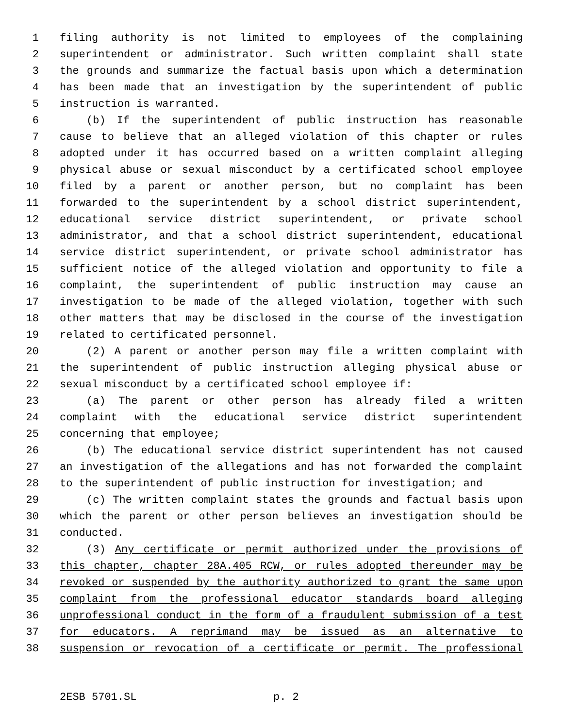1 filing authority is not limited to employees of the complaining
2 superintendent or administrator. Such written complaint shall state
3 the grounds and summarize the factual basis upon which a determination
4 has been made that an investigation by the superintendent of public
5 instruction is warranted.
6 (b) If the superintendent of public instruction has reasonable
7 cause to believe that an alleged violation of this chapter or rules
8 adopted under it has occurred based on a written complaint alleging
9 physical abuse or sexual misconduct by a certificated school employee
10 filed by a parent or another person, but no complaint has been
11 forwarded to the superintendent by a school district superintendent,
12 educational service district superintendent, or private school
13 administrator, and that a school district superintendent, educational
14 service district superintendent, or private school administrator has
15 sufficient notice of the alleged violation and opportunity to file a
16 complaint, the superintendent of public instruction may cause an
17 investigation to be made of the alleged violation, together with such
18 other matters that may be disclosed in the course of the investigation
19 related to certificated personnel.
20 (2) A parent or another person may file a written complaint with
21 the superintendent of public instruction alleging physical abuse or
22 sexual misconduct by a certificated school employee if:
23 (a) The parent or other person has already filed a written
24 complaint with the educational service district superintendent
25 concerning that employee;
26 (b) The educational service district superintendent has not caused
27 an investigation of the allegations and has not forwarded the complaint
28 to the superintendent of public instruction for investigation; and
29 (c) The written complaint states the grounds and factual basis upon
30 which the parent or other person believes an investigation should be
31 conducted.
32 (3) Any certificate or permit authorized under the provisions of
33 this chapter, chapter 28A.405 RCW, or rules adopted thereunder may be
34 revoked or suspended by the authority authorized to grant the same upon
35 complaint from the professional educator standards board alleging
36 unprofessional conduct in the form of a fraudulent submission of a test
37 for educators. A reprimand may be issued as an alternative to
38 suspension or revocation of a certificate or permit. The professional
2ESB 5701.SL p. 2